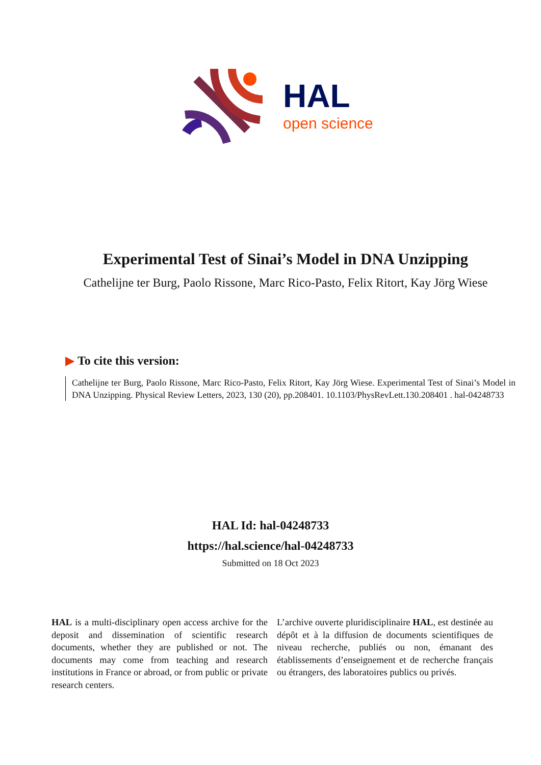HAL
open science
Experimental Test of Sinai’s Model in DNA Unzipping
Cathelijne ter Burg, Paolo Rissone, Marc Rico-Pasto, Felix Ritort, Kay Jörg Wiese
▶ To cite this version:
Cathelijne ter Burg, Paolo Rissone, Marc Rico-Pasto, Felix Ritort, Kay Jörg Wiese. Experimental Test of Sinai’s Model in DNA Unzipping. Physical Review Letters, 2023, 130 (20), pp.208401. 10.1103/PhysRevLett.130.208401 . hal-04248733
HAL Id: hal-04248733
https://hal.science/hal-04248733
Submitted on 18 Oct 2023
HAL is a multi-disciplinary open access archive for the deposit and dissemination of scientific research documents, whether they are published or not. The documents may come from teaching and research institutions in France or abroad, or from public or private research centers.
L’archive ouverte pluridisciplinaire HAL, est destinée au dépôt et à la diffusion de documents scientifiques de niveau recherche, publiés ou non, émanant des établissements d’enseignement et de recherche français ou étrangers, des laboratoires publics ou privés.